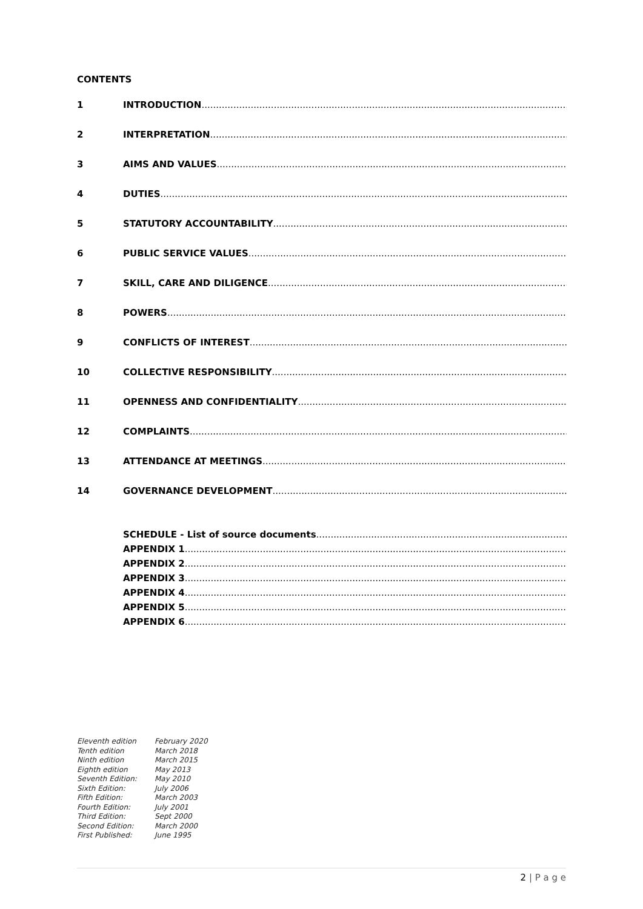CONTENTS
1 INTRODUCTION
2 INTERPRETATION
3 AIMS AND VALUES
4 DUTIES
5 STATUTORY ACCOUNTABILITY
6 PUBLIC SERVICE VALUES
7 SKILL, CARE AND DILIGENCE
8 POWERS
9 CONFLICTS OF INTEREST
10 COLLECTIVE RESPONSIBILITY
11 OPENNESS AND CONFIDENTIALITY
12 COMPLAINTS
13 ATTENDANCE AT MEETINGS
14 GOVERNANCE DEVELOPMENT
SCHEDULE - List of source documents
APPENDIX 1
APPENDIX 2
APPENDIX 3
APPENDIX 4
APPENDIX 5
APPENDIX 6
Eleventh edition
Tenth edition
Ninth edition
Eighth edition
Seventh Edition:
Sixth Edition:
Fifth Edition:
Fourth Edition:
Third Edition:
Second Edition:
First Published:
February 2020
March 2018
March 2015
May 2013
May 2010
July 2006
March 2003
July 2001
Sept 2000
March 2000
June 1995
2 | P a g e